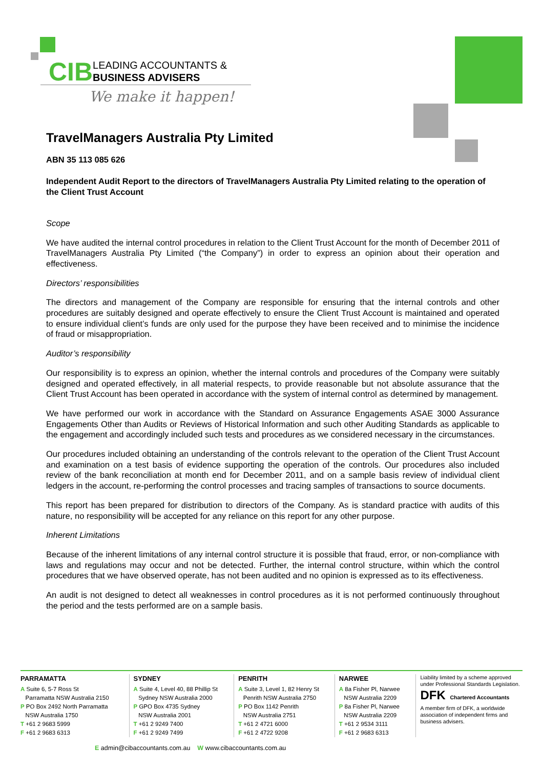CIB
LEADING ACCOUNTANTS &
BUSINESS ADVISERS
We make it happen!
TravelManagers Australia Pty Limited
ABN 35 113 085 626
Independent Audit Report to the directors of TravelManagers Australia Pty Limited relating to the operation of the Client Trust Account
Scope
We have audited the internal control procedures in relation to the Client Trust Account for the month of December 2011 of TravelManagers Australia Pty Limited (“the Company”) in order to express an opinion about their operation and effectiveness.
Directors’ responsibilities
The directors and management of the Company are responsible for ensuring that the internal controls and other procedures are suitably designed and operate effectively to ensure the Client Trust Account is maintained and operated to ensure individual client’s funds are only used for the purpose they have been received and to minimise the incidence of fraud or misappropriation.
Auditor’s responsibility
Our responsibility is to express an opinion, whether the internal controls and procedures of the Company were suitably designed and operated effectively, in all material respects, to provide reasonable but not absolute assurance that the Client Trust Account has been operated in accordance with the system of internal control as determined by management.
We have performed our work in accordance with the Standard on Assurance Engagements ASAE 3000 Assurance Engagements Other than Audits or Reviews of Historical Information and such other Auditing Standards as applicable to the engagement and accordingly included such tests and procedures as we considered necessary in the circumstances.
Our procedures included obtaining an understanding of the controls relevant to the operation of the Client Trust Account and examination on a test basis of evidence supporting the operation of the controls. Our procedures also included review of the bank reconciliation at month end for December 2011, and on a sample basis review of individual client ledgers in the account, re-performing the control processes and tracing samples of transactions to source documents.
This report has been prepared for distribution to directors of the Company. As is standard practice with audits of this nature, no responsibility will be accepted for any reliance on this report for any other purpose.
Inherent Limitations
Because of the inherent limitations of any internal control structure it is possible that fraud, error, or non-compliance with laws and regulations may occur and not be detected. Further, the internal control structure, within which the control procedures that we have observed operate, has not been audited and no opinion is expressed as to its effectiveness.
An audit is not designed to detect all weaknesses in control procedures as it is not performed continuously throughout the period and the tests performed are on a sample basis.
PARRAMATTA
A Suite 6, 5-7 Ross St
Parramatta NSW Australia 2150
P PO Box 2492 North Parramatta
NSW Australia 1750
T +61 2 9683 5999
F +61 2 9683 6313
SYDNEY
A Suite 4, Level 40, 88 Phillip St
Sydney NSW Australia 2000
P GPO Box 4735 Sydney
NSW Australia 2001
T +61 2 9249 7400
F +61 2 9249 7499
PENRITH
A Suite 3, Level 1, 82 Henry St
Penrith NSW Australia 2750
P PO Box 1142 Penrith
NSW Australia 2751
T +61 2 4721 6000
F +61 2 4722 9208
NARWEE
A 8a Fisher Pl, Narwee
NSW Australia 2209
P 8a Fisher Pl, Narwee
NSW Australia 2209
T +61 2 9534 3111
F +61 2 9683 6313
Liability limited by a scheme approved under Professional Standards Legislation.
DFK Chartered Accountants
A member firm of DFK, a worldwide association of independent firms and business advisers.
E admin@cibaccountants.com.au W www.cibaccountants.com.au